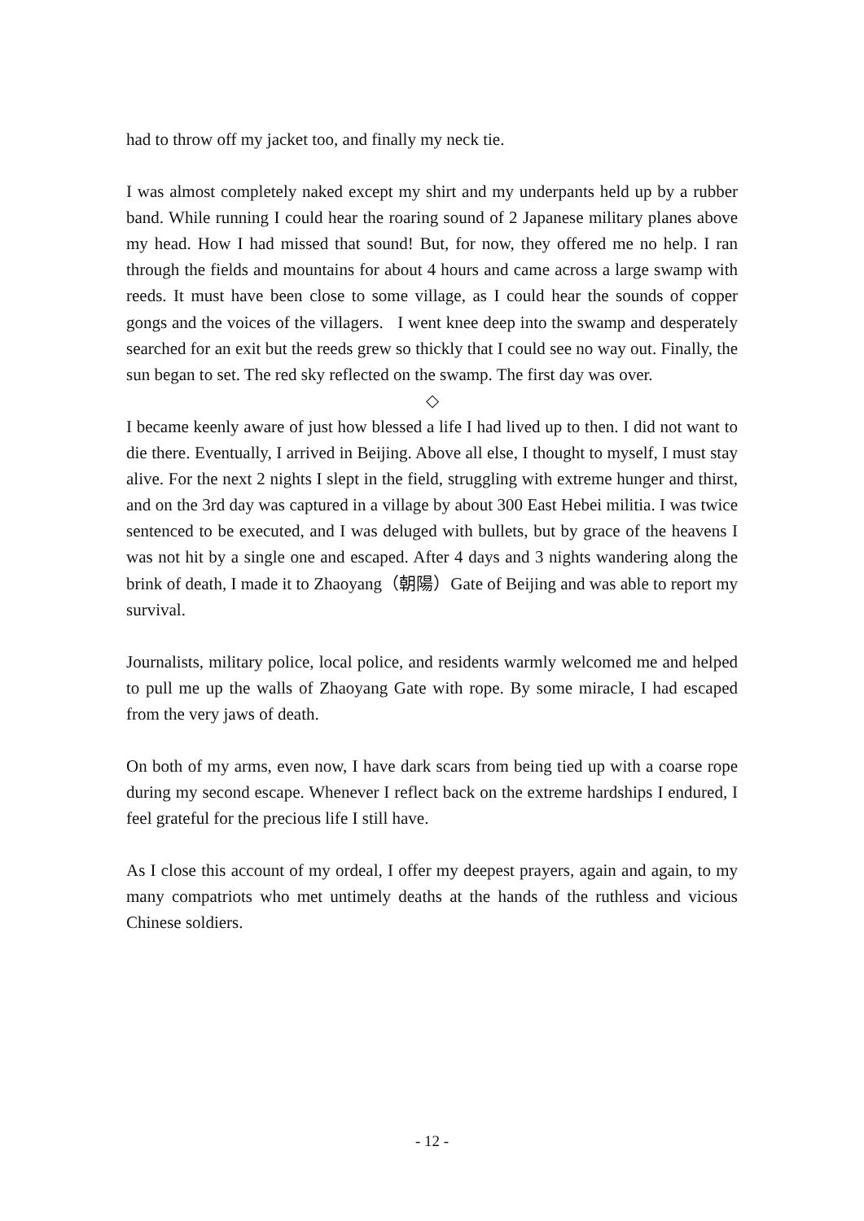had to throw off my jacket too, and finally my neck tie.
I was almost completely naked except my shirt and my underpants held up by a rubber band. While running I could hear the roaring sound of 2 Japanese military planes above my head. How I had missed that sound! But, for now, they offered me no help. I ran through the fields and mountains for about 4 hours and came across a large swamp with reeds. It must have been close to some village, as I could hear the sounds of copper gongs and the voices of the villagers. I went knee deep into the swamp and desperately searched for an exit but the reeds grew so thickly that I could see no way out. Finally, the sun began to set. The red sky reflected on the swamp. The first day was over.
◇
I became keenly aware of just how blessed a life I had lived up to then. I did not want to die there. Eventually, I arrived in Beijing. Above all else, I thought to myself, I must stay alive. For the next 2 nights I slept in the field, struggling with extreme hunger and thirst, and on the 3rd day was captured in a village by about 300 East Hebei militia. I was twice sentenced to be executed, and I was deluged with bullets, but by grace of the heavens I was not hit by a single one and escaped. After 4 days and 3 nights wandering along the brink of death, I made it to Zhaoyang（朝陽）Gate of Beijing and was able to report my survival.
Journalists, military police, local police, and residents warmly welcomed me and helped to pull me up the walls of Zhaoyang Gate with rope. By some miracle, I had escaped from the very jaws of death.
On both of my arms, even now, I have dark scars from being tied up with a coarse rope during my second escape. Whenever I reflect back on the extreme hardships I endured, I feel grateful for the precious life I still have.
As I close this account of my ordeal, I offer my deepest prayers, again and again, to my many compatriots who met untimely deaths at the hands of the ruthless and vicious Chinese soldiers.
- 12 -